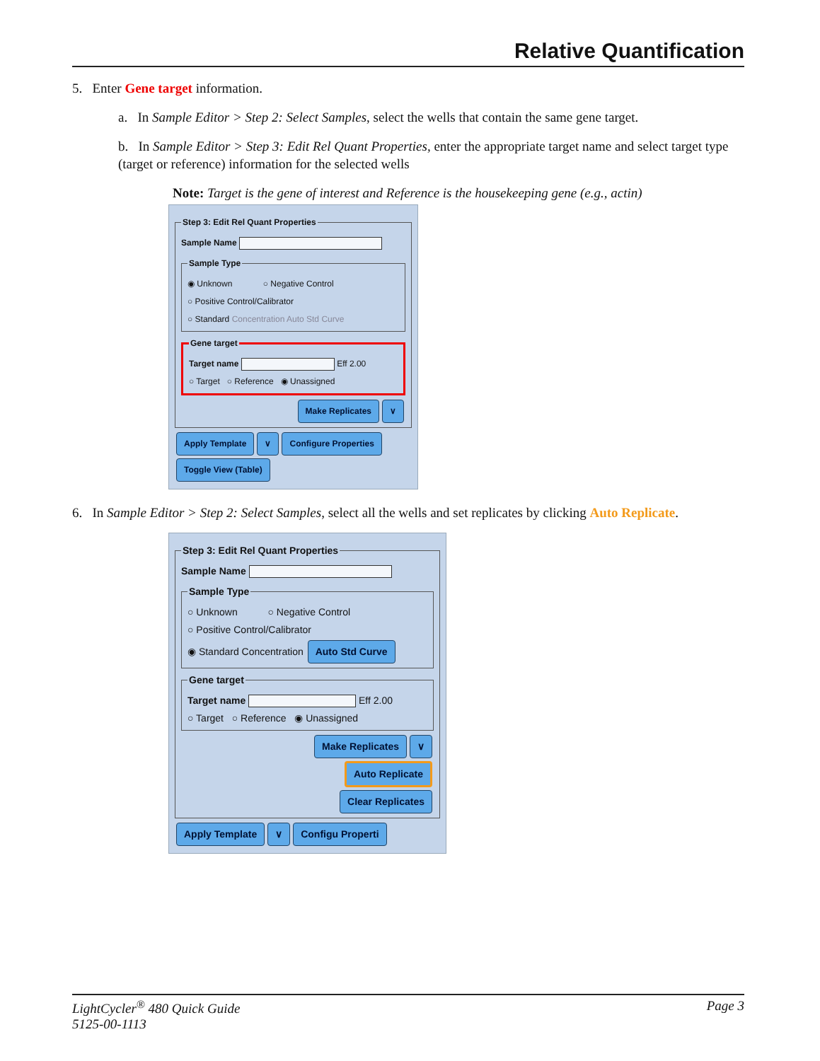Relative Quantification
5. Enter Gene target information.
a. In Sample Editor > Step 2: Select Samples, select the wells that contain the same gene target.
b. In Sample Editor > Step 3: Edit Rel Quant Properties, enter the appropriate target name and select target type (target or reference) information for the selected wells
Note: Target is the gene of interest and Reference is the housekeeping gene (e.g., actin)
Step 3: Edit Rel Quant Properties Sample Name Sample Type◉ Unknown ○ Negative Control
○ Positive Control/Calibrator
○ Standard Concentration Auto Std Curve Gene targetTarget name Eff 2.00
○ Target ○ Reference ◉ Unassigned
Make Replicates ∨
Apply Template ∨ Configure Properties Toggle View (Table)
6. In Sample Editor > Step 2: Select Samples, select all the wells and set replicates by clicking Auto Replicate.
Step 3: Edit Rel Quant Properties Sample Name Sample Type○ Unknown ○ Negative Control
○ Positive Control/Calibrator
◉ Standard Concentration Auto Std Curve Gene targetTarget name Eff 2.00
○ Target ○ Reference ◉ Unassigned
Make Replicates ∨
Auto Replicate
Clear Replicates
Apply Template ∨ Configu Properti
LightCycler<sup>®</sup> 480 Quick Guide
5125-00-1113 Page 3